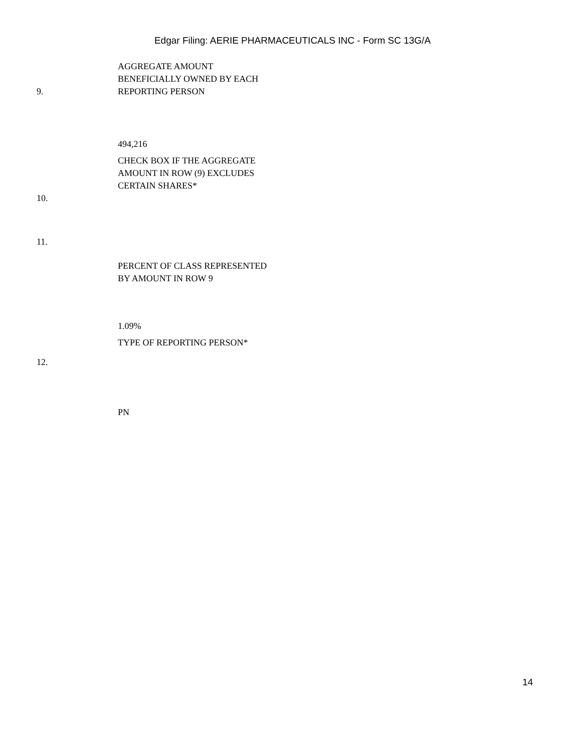Edgar Filing: AERIE PHARMACEUTICALS INC - Form SC 13G/A
| 9. | AGGREGATE AMOUNT BENEFICIALLY OWNED BY EACH REPORTING PERSON |
| | 494,216 |
| 10. | CHECK BOX IF THE AGGREGATE AMOUNT IN ROW (9) EXCLUDES CERTAIN SHARES* |
| 11. | PERCENT OF CLASS REPRESENTED BY AMOUNT IN ROW 9 |
| | 1.09% |
| 12. | TYPE OF REPORTING PERSON* |
| | PN |
14